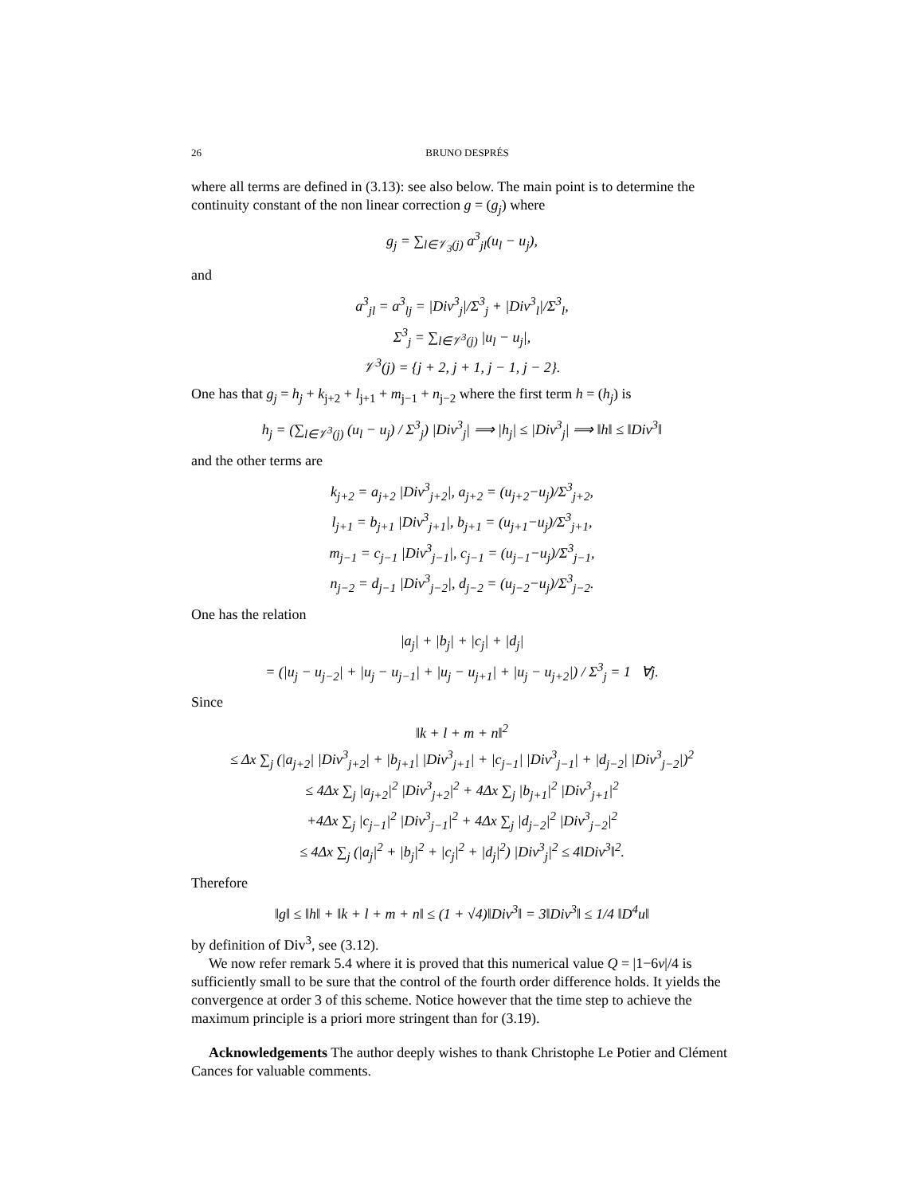26 BRUNO DESPRÉS
where all terms are defined in (3.13): see also below. The main point is to determine the continuity constant of the non linear correction g = (g<sub>j</sub>) where
g<sub>j</sub> = ∑<sub>l∈𝒱<sub>3</sub>(j)</sub> a<sup>3</sup><sub>jl</sub>(u<sub>l</sub> − u<sub>j</sub>),
and
a<sup>3</sup><sub>jl</sub> = a<sup>3</sup><sub>lj</sub> = |Div<sup>3</sup><sub>j</sub>|/Σ<sup>3</sup><sub>j</sub> + |Div<sup>3</sup><sub>l</sub>|/Σ<sup>3</sup><sub>l</sub>,
Σ<sup>3</sup><sub>j</sub> = ∑<sub>l∈𝒱<sup>3</sup>(j)</sub> |u<sub>l</sub> − u<sub>j</sub>|,
𝒱<sup>3</sup>(j) = {j + 2, j + 1, j − 1, j − 2}.
One has that g<sub>j</sub> = h<sub>j</sub> + k<sub>j+2</sub> + l<sub>j+1</sub> + m<sub>j−1</sub> + n<sub>j−2</sub> where the first term h = (h<sub>j</sub>) is
h<sub>j</sub> = (∑<sub>l∈𝒱<sup>3</sup>(j)</sub> (u<sub>l</sub> − u<sub>j</sub>) / Σ<sup>3</sup><sub>j</sub>) |Div<sup>3</sup><sub>j</sub>| ⟹ |h<sub>j</sub>| ≤ |Div<sup>3</sup><sub>j</sub>| ⟹ ‖h‖ ≤ ‖Div<sup>3</sup>‖
and the other terms are
k<sub>j+2</sub> = a<sub>j+2</sub> |Div<sup>3</sup><sub>j+2</sub>|, a<sub>j+2</sub> = (u<sub>j+2</sub>−u<sub>j</sub>)/Σ<sup>3</sup><sub>j+2</sub>,
l<sub>j+1</sub> = b<sub>j+1</sub> |Div<sup>3</sup><sub>j+1</sub>|, b<sub>j+1</sub> = (u<sub>j+1</sub>−u<sub>j</sub>)/Σ<sup>3</sup><sub>j+1</sub>,
m<sub>j−1</sub> = c<sub>j−1</sub> |Div<sup>3</sup><sub>j−1</sub>|, c<sub>j−1</sub> = (u<sub>j−1</sub>−u<sub>j</sub>)/Σ<sup>3</sup><sub>j−1</sub>,
n<sub>j−2</sub> = d<sub>j−1</sub> |Div<sup>3</sup><sub>j−2</sub>|, d<sub>j−2</sub> = (u<sub>j−2</sub>−u<sub>j</sub>)/Σ<sup>3</sup><sub>j−2</sub>.
One has the relation
|a<sub>j</sub>| + |b<sub>j</sub>| + |c<sub>j</sub>| + |d<sub>j</sub>|
= (|u<sub>j</sub> − u<sub>j−2</sub>| + |u<sub>j</sub> − u<sub>j−1</sub>| + |u<sub>j</sub> − u<sub>j+1</sub>| + |u<sub>j</sub> − u<sub>j+2</sub>|) / Σ<sup>3</sup><sub>j</sub> = 1 ∀j.
Since
‖k + l + m + n‖<sup>2</sup>
≤ Δx ∑<sub>j</sub> (|a<sub>j+2</sub>| |Div<sup>3</sup><sub>j+2</sub>| + |b<sub>j+1</sub>| |Div<sup>3</sup><sub>j+1</sub>| + |c<sub>j−1</sub>| |Div<sup>3</sup><sub>j−1</sub>| + |d<sub>j−2</sub>| |Div<sup>3</sup><sub>j−2</sub>|)<sup>2</sup>
≤ 4Δx ∑<sub>j</sub> |a<sub>j+2</sub>|<sup>2</sup> |Div<sup>3</sup><sub>j+2</sub>|<sup>2</sup> + 4Δx ∑<sub>j</sub> |b<sub>j+1</sub>|<sup>2</sup> |Div<sup>3</sup><sub>j+1</sub>|<sup>2</sup>
+4Δx ∑<sub>j</sub> |c<sub>j−1</sub>|<sup>2</sup> |Div<sup>3</sup><sub>j−1</sub>|<sup>2</sup> + 4Δx ∑<sub>j</sub> |d<sub>j−2</sub>|<sup>2</sup> |Div<sup>3</sup><sub>j−2</sub>|<sup>2</sup>
≤ 4Δx ∑<sub>j</sub> (|a<sub>j</sub>|<sup>2</sup> + |b<sub>j</sub>|<sup>2</sup> + |c<sub>j</sub>|<sup>2</sup> + |d<sub>j</sub>|<sup>2</sup>) |Div<sup>3</sup><sub>j</sub>|<sup>2</sup> ≤ 4‖Div<sup>3</sup>‖<sup>2</sup>.
Therefore
‖g‖ ≤ ‖h‖ + ‖k + l + m + n‖ ≤ (1 + √4)‖Div<sup>3</sup>‖ = 3‖Div<sup>3</sup>‖ ≤ 1/4 ‖D<sup>4</sup>u‖
by definition of Div<sup>3</sup>, see (3.12).
We now refer remark 5.4 where it is proved that this numerical value Q = |1−6ν|/4 is sufficiently small to be sure that the control of the fourth order difference holds. It yields the convergence at order 3 of this scheme. Notice however that the time step to achieve the maximum principle is a priori more stringent than for (3.19).
Acknowledgements The author deeply wishes to thank Christophe Le Potier and Clément Cances for valuable comments.